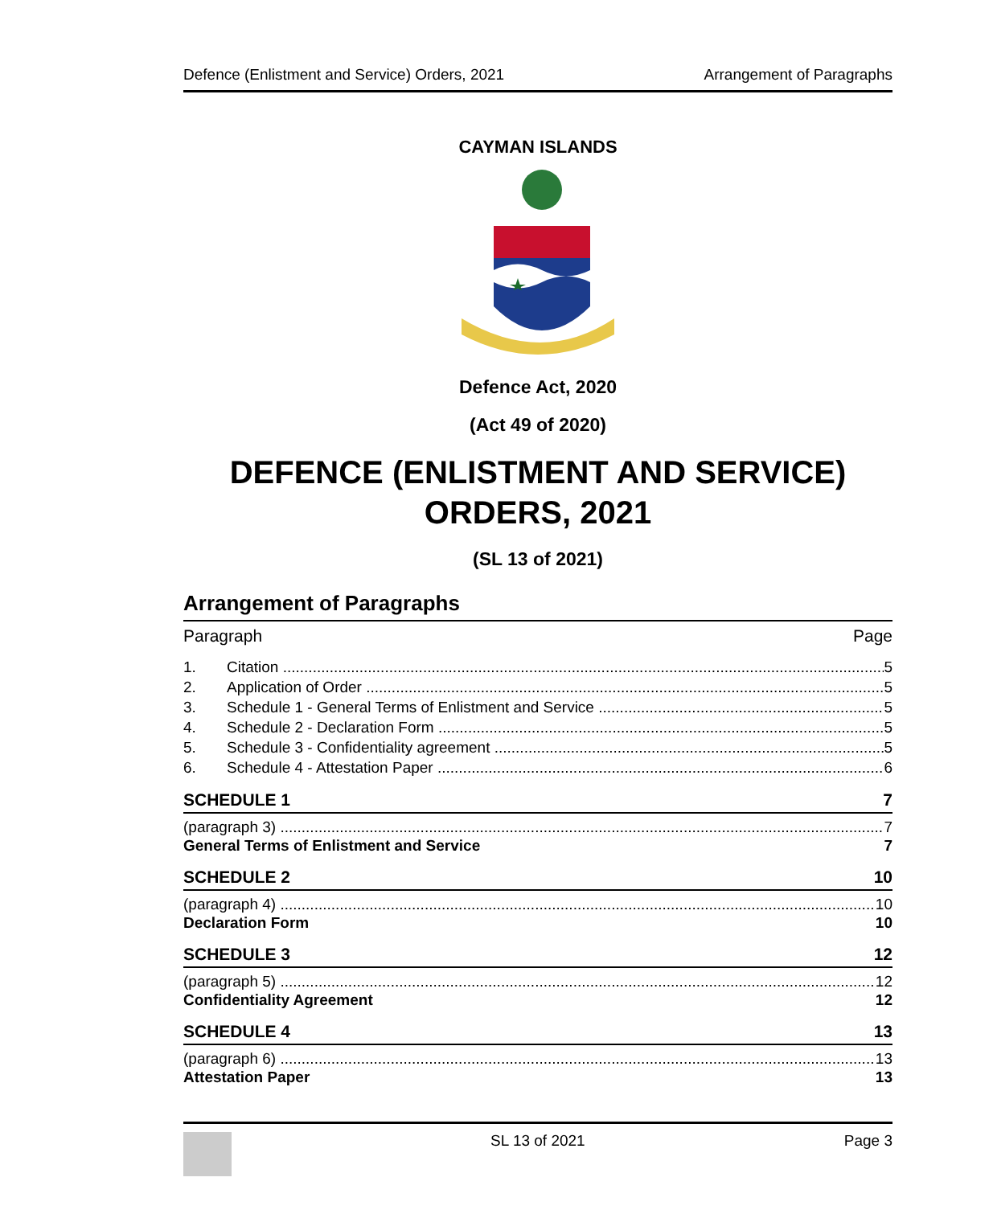Defence (Enlistment and Service) Orders, 2021 Arrangement of Paragraphs
CAYMAN ISLANDS
Defence Act, 2020
(Act 49 of 2020)
DEFENCE (ENLISTMENT AND SERVICE)
ORDERS, 2021
(SL 13 of 2021)
Arrangement of Paragraphs
Paragraph Page
1. Citation 5
2. Application of Order 5
3. Schedule 1 - General Terms of Enlistment and Service 5
4. Schedule 2 - Declaration Form 5
5. Schedule 3 - Confidentiality agreement 5
6. Schedule 4 - Attestation Paper 6
SCHEDULE 1 7
(paragraph 3) 7
General Terms of Enlistment and Service 7
SCHEDULE 2 10
(paragraph 4) 10
Declaration Form 10
SCHEDULE 3 12
(paragraph 5) 12
Confidentiality Agreement 12
SCHEDULE 4 13
(paragraph 6) 13
Attestation Paper 13
SL 13 of 2021 Page 3